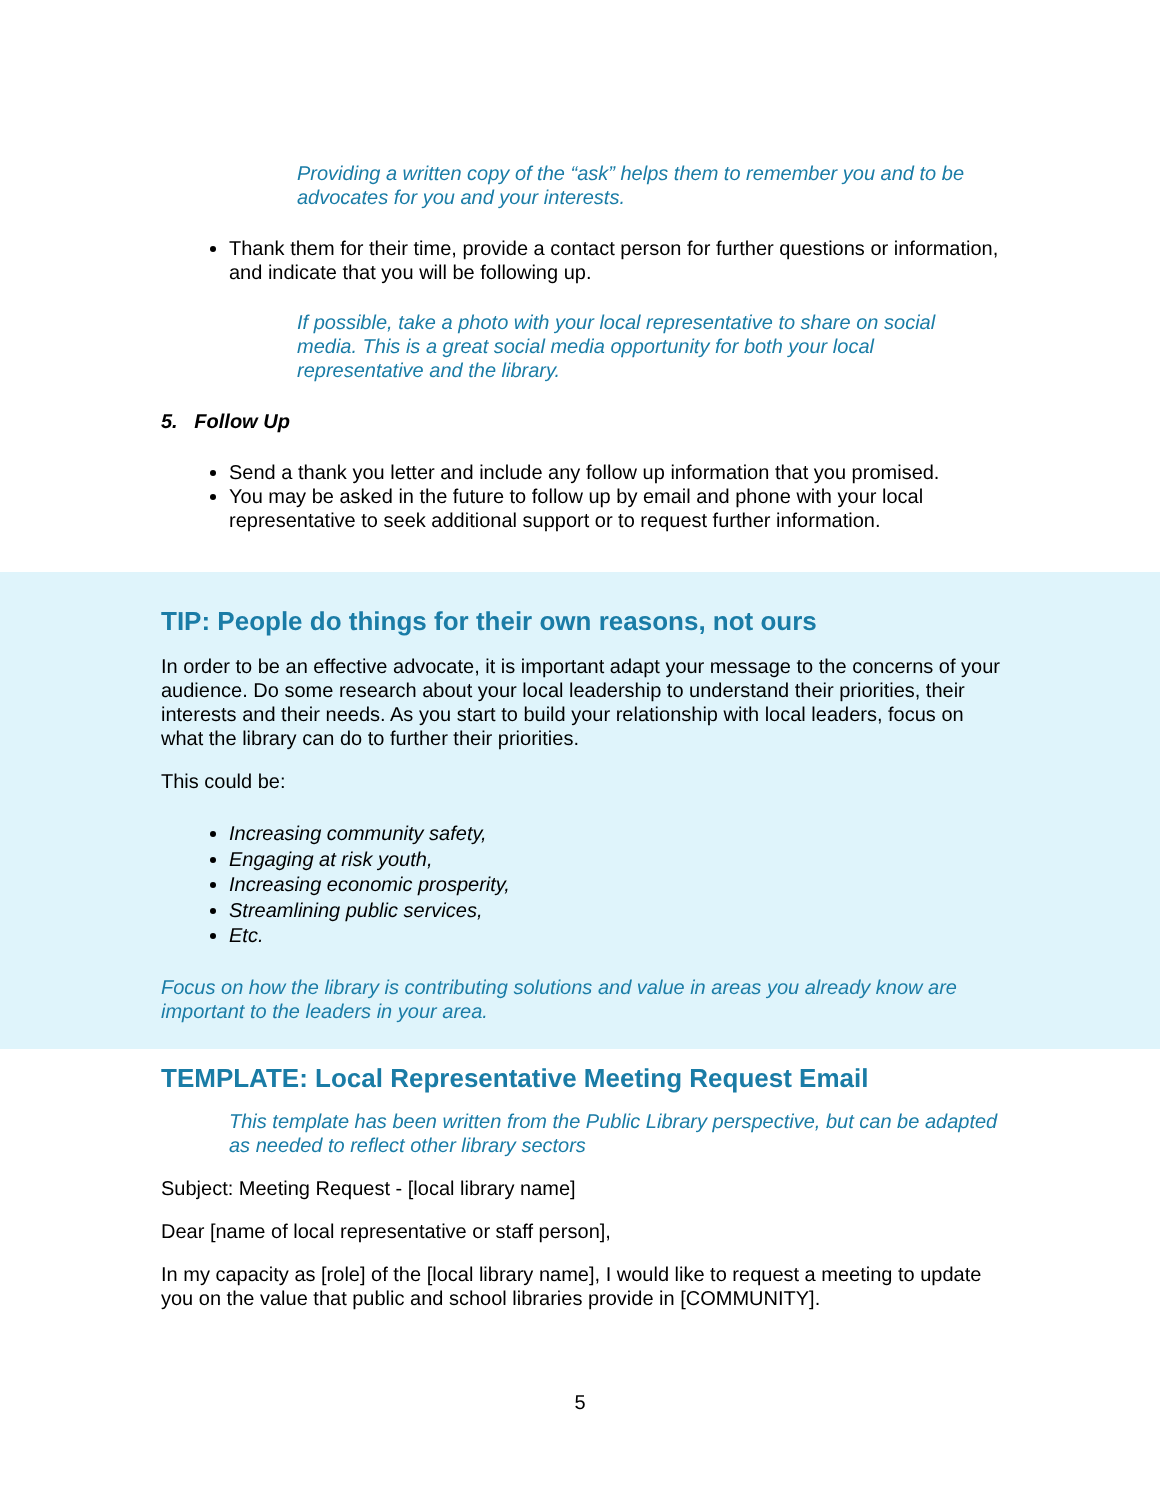Providing a written copy of the “ask” helps them to remember you and to be advocates for you and your interests.
Thank them for their time, provide a contact person for further questions or information, and indicate that you will be following up.
If possible, take a photo with your local representative to share on social media. This is a great social media opportunity for both your local representative and the library.
5. Follow Up
Send a thank you letter and include any follow up information that you promised.
You may be asked in the future to follow up by email and phone with your local representative to seek additional support or to request further information.
TIP: People do things for their own reasons, not ours
In order to be an effective advocate, it is important adapt your message to the concerns of your audience. Do some research about your local leadership to understand their priorities, their interests and their needs. As you start to build your relationship with local leaders, focus on what the library can do to further their priorities.
This could be:
Increasing community safety,
Engaging at risk youth,
Increasing economic prosperity,
Streamlining public services,
Etc.
Focus on how the library is contributing solutions and value in areas you already know are important to the leaders in your area.
TEMPLATE: Local Representative Meeting Request Email
This template has been written from the Public Library perspective, but can be adapted as needed to reflect other library sectors
Subject: Meeting Request - [local library name]
Dear [name of local representative or staff person],
In my capacity as [role] of the [local library name], I would like to request a meeting to update you on the value that public and school libraries provide in [COMMUNITY].
5